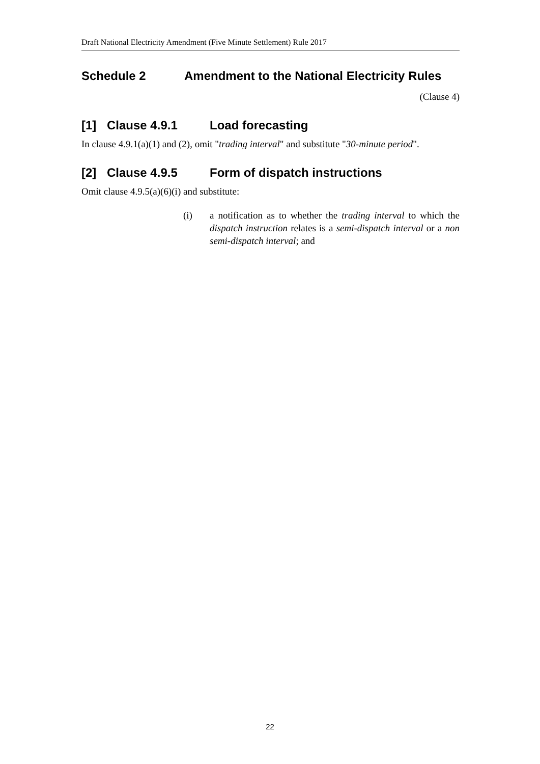Draft National Electricity Amendment (Five Minute Settlement) Rule 2017
Schedule 2 Amendment to the National Electricity Rules
(Clause 4)
[1] Clause 4.9.1 Load forecasting
In clause 4.9.1(a)(1) and (2), omit "trading interval" and substitute "30-minute period".
[2] Clause 4.9.5 Form of dispatch instructions
Omit clause 4.9.5(a)(6)(i) and substitute:
(i) a notification as to whether the trading interval to which the dispatch instruction relates is a semi-dispatch interval or a non semi-dispatch interval; and
22